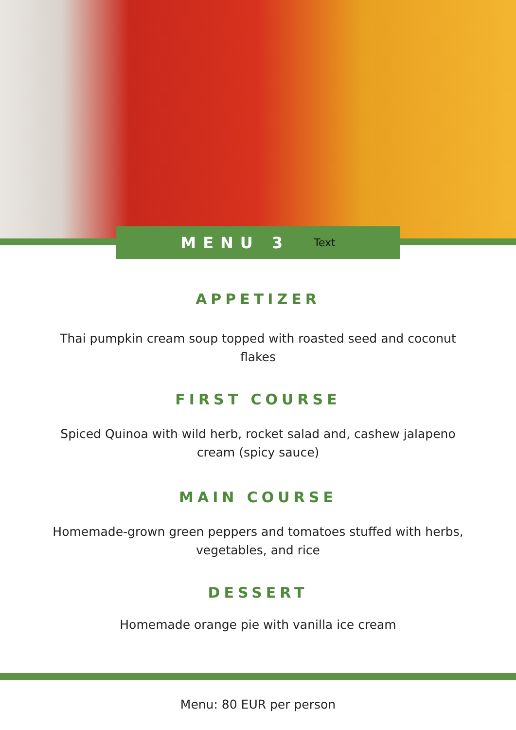MENU 3
Text
APPETIZER
Thai pumpkin cream soup topped with roasted seed and coconut flakes
FIRST COURSE
Spiced Quinoa with wild herb, rocket salad and, cashew jalapeno cream (spicy sauce)
MAIN COURSE
Homemade-grown green peppers and tomatoes stuffed with herbs, vegetables, and rice
DESSERT
Homemade orange pie with vanilla ice cream
Menu: 80 EUR per person